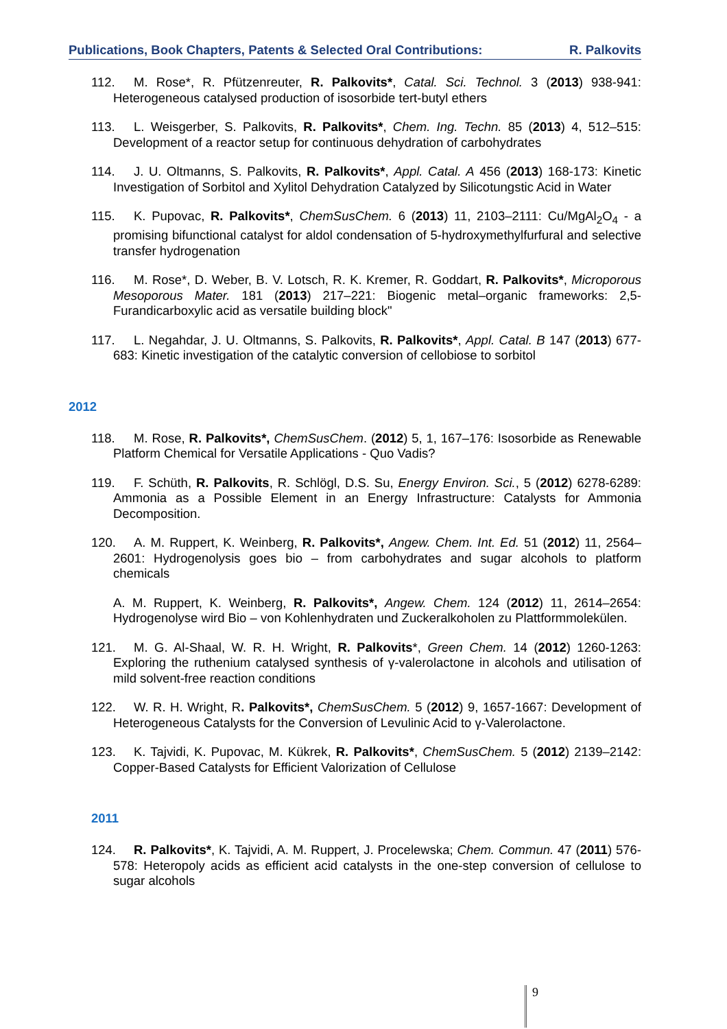Publications, Book Chapters, Patents & Selected Oral Contributions: R. Palkovits
112. M. Rose*, R. Pfützenreuter, R. Palkovits*, Catal. Sci. Technol. 3 (2013) 938-941: Heterogeneous catalysed production of isosorbide tert-butyl ethers
113. L. Weisgerber, S. Palkovits, R. Palkovits*, Chem. Ing. Techn. 85 (2013) 4, 512–515: Development of a reactor setup for continuous dehydration of carbohydrates
114. J. U. Oltmanns, S. Palkovits, R. Palkovits*, Appl. Catal. A 456 (2013) 168-173: Kinetic Investigation of Sorbitol and Xylitol Dehydration Catalyzed by Silicotungstic Acid in Water
115. K. Pupovac, R. Palkovits*, ChemSusChem. 6 (2013) 11, 2103–2111: Cu/MgAl<sub>2</sub>O<sub>4</sub> - a promising bifunctional catalyst for aldol condensation of 5-hydroxymethylfurfural and selective transfer hydrogenation
116. M. Rose*, D. Weber, B. V. Lotsch, R. K. Kremer, R. Goddart, R. Palkovits*, Microporous Mesoporous Mater. 181 (2013) 217–221: Biogenic metal–organic frameworks: 2,5-Furandicarboxylic acid as versatile building block"
117. L. Negahdar, J. U. Oltmanns, S. Palkovits, R. Palkovits*, Appl. Catal. B 147 (2013) 677-683: Kinetic investigation of the catalytic conversion of cellobiose to sorbitol
2012
118. M. Rose, R. Palkovits*, ChemSusChem. (2012) 5, 1, 167–176: Isosorbide as Renewable Platform Chemical for Versatile Applications - Quo Vadis?
119. F. Schüth, R. Palkovits, R. Schlögl, D.S. Su, Energy Environ. Sci., 5 (2012) 6278-6289: Ammonia as a Possible Element in an Energy Infrastructure: Catalysts for Ammonia Decomposition.
120. A. M. Ruppert, K. Weinberg, R. Palkovits*, Angew. Chem. Int. Ed. 51 (2012) 11, 2564–2601: Hydrogenolysis goes bio – from carbohydrates and sugar alcohols to platform chemicals
A. M. Ruppert, K. Weinberg, R. Palkovits*, Angew. Chem. 124 (2012) 11, 2614–2654: Hydrogenolyse wird Bio – von Kohlenhydraten und Zuckeralkoholen zu Plattformmolekülen.
121. M. G. Al-Shaal, W. R. H. Wright, R. Palkovits*, Green Chem. 14 (2012) 1260-1263: Exploring the ruthenium catalysed synthesis of γ-valerolactone in alcohols and utilisation of mild solvent-free reaction conditions
122. W. R. H. Wright, R. Palkovits*, ChemSusChem. 5 (2012) 9, 1657-1667: Development of Heterogeneous Catalysts for the Conversion of Levulinic Acid to γ-Valerolactone.
123. K. Tajvidi, K. Pupovac, M. Kükrek, R. Palkovits*, ChemSusChem. 5 (2012) 2139–2142: Copper-Based Catalysts for Efficient Valorization of Cellulose
2011
124. R. Palkovits*, K. Tajvidi, A. M. Ruppert, J. Procelewska; Chem. Commun. 47 (2011) 576-578: Heteropoly acids as efficient acid catalysts in the one-step conversion of cellulose to sugar alcohols
9